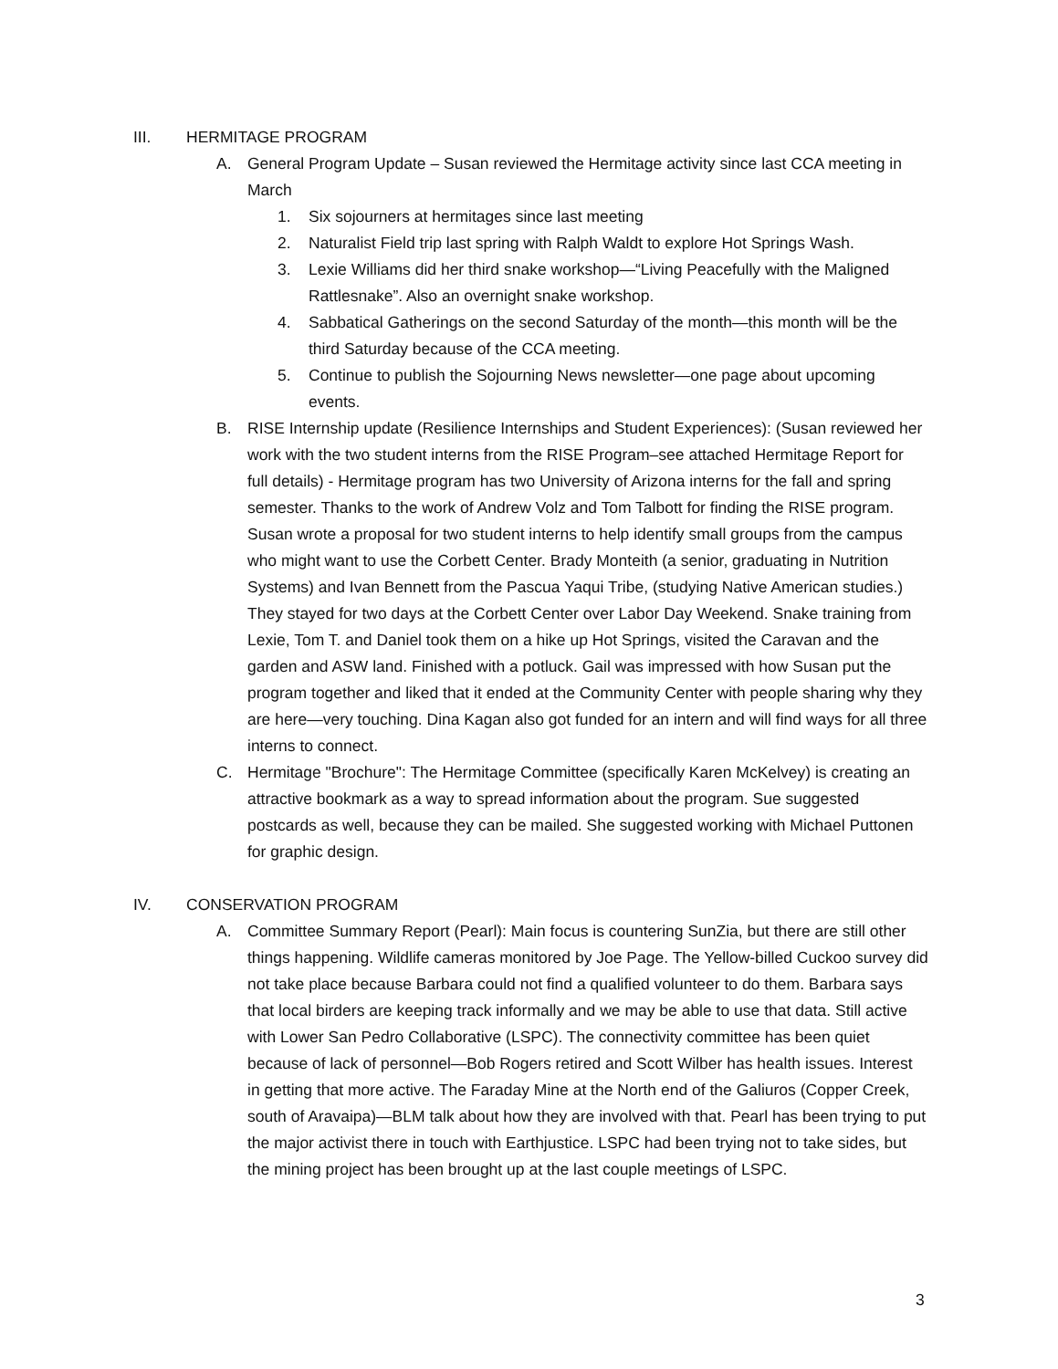III. HERMITAGE PROGRAM
A. General Program Update – Susan reviewed the Hermitage activity since last CCA meeting in March
1. Six sojourners at hermitages since last meeting
2. Naturalist Field trip last spring with Ralph Waldt to explore Hot Springs Wash.
3. Lexie Williams did her third snake workshop—“Living Peacefully with the Maligned Rattlesnake”. Also an overnight snake workshop.
4. Sabbatical Gatherings on the second Saturday of the month—this month will be the third Saturday because of the CCA meeting.
5. Continue to publish the Sojourning News newsletter—one page about upcoming events.
B. RISE Internship update (Resilience Internships and Student Experiences): (Susan reviewed her work with the two student interns from the RISE Program–see attached Hermitage Report for full details) - Hermitage program has two University of Arizona interns for the fall and spring semester. Thanks to the work of Andrew Volz and Tom Talbott for finding the RISE program. Susan wrote a proposal for two student interns to help identify small groups from the campus who might want to use the Corbett Center. Brady Monteith (a senior, graduating in Nutrition Systems) and Ivan Bennett from the Pascua Yaqui Tribe, (studying Native American studies.) They stayed for two days at the Corbett Center over Labor Day Weekend. Snake training from Lexie, Tom T. and Daniel took them on a hike up Hot Springs, visited the Caravan and the garden and ASW land. Finished with a potluck. Gail was impressed with how Susan put the program together and liked that it ended at the Community Center with people sharing why they are here—very touching. Dina Kagan also got funded for an intern and will find ways for all three interns to connect.
C. Hermitage "Brochure": The Hermitage Committee (specifically Karen McKelvey) is creating an attractive bookmark as a way to spread information about the program. Sue suggested postcards as well, because they can be mailed. She suggested working with Michael Puttonen for graphic design.
IV. CONSERVATION PROGRAM
A. Committee Summary Report (Pearl): Main focus is countering SunZia, but there are still other things happening. Wildlife cameras monitored by Joe Page. The Yellow-billed Cuckoo survey did not take place because Barbara could not find a qualified volunteer to do them. Barbara says that local birders are keeping track informally and we may be able to use that data. Still active with Lower San Pedro Collaborative (LSPC). The connectivity committee has been quiet because of lack of personnel—Bob Rogers retired and Scott Wilber has health issues. Interest in getting that more active. The Faraday Mine at the North end of the Galiuros (Copper Creek, south of Aravaipa)—BLM talk about how they are involved with that. Pearl has been trying to put the major activist there in touch with Earthjustice. LSPC had been trying not to take sides, but the mining project has been brought up at the last couple meetings of LSPC.
3